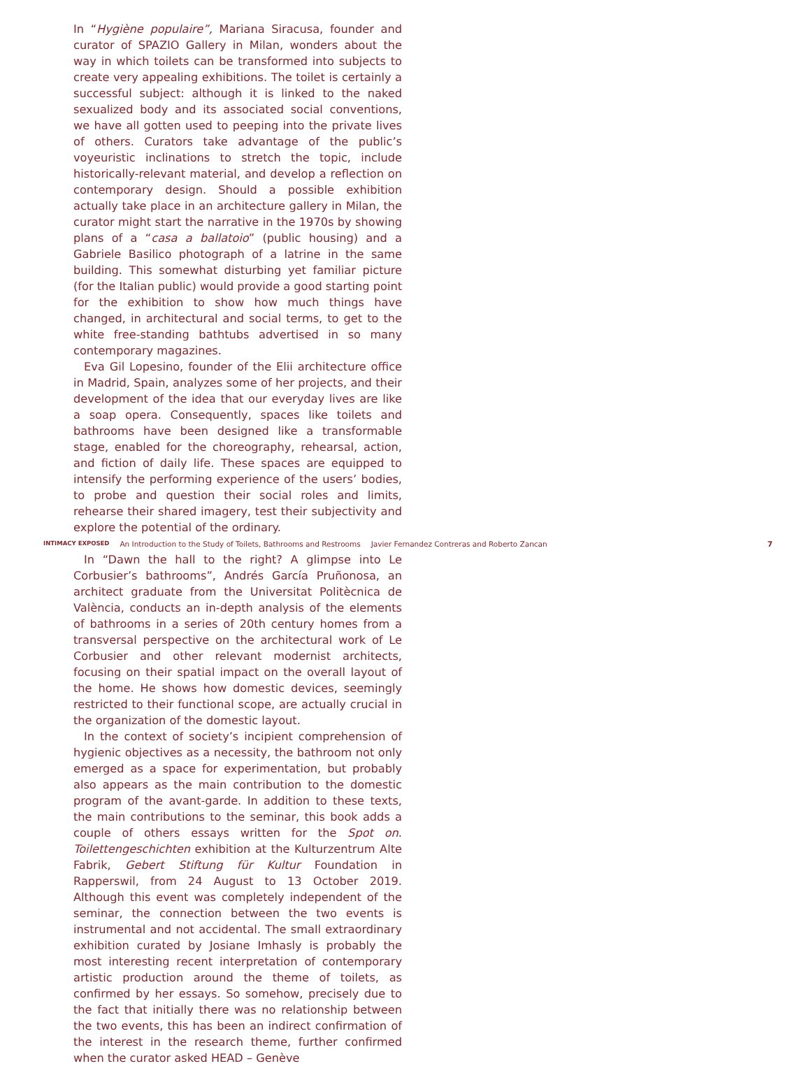In “Hygiène populaire”, Mariana Siracusa, founder and curator of SPAZIO Gallery in Milan, wonders about the way in which toilets can be transformed into subjects to create very appealing exhibitions. The toilet is certainly a successful subject: although it is linked to the naked sexualized body and its associated social conventions, we have all gotten used to peeping into the private lives of others. Curators take advantage of the public’s voyeuristic inclinations to stretch the topic, include historically-relevant material, and develop a reflection on contemporary design. Should a possible exhibition actually take place in an architecture gallery in Milan, the curator might start the narrative in the 1970s by showing plans of a “casa a ballatoio” (public housing) and a Gabriele Basilico photograph of a latrine in the same building. This somewhat disturbing yet familiar picture (for the Italian public) would provide a good starting point for the exhibition to show how much things have changed, in architectural and social terms, to get to the white free-standing bathtubs advertised in so many contemporary magazines.
Eva Gil Lopesino, founder of the Elii architecture office in Madrid, Spain, analyzes some of her projects, and their development of the idea that our everyday lives are like a soap opera. Consequently, spaces like toilets and bathrooms have been designed like a transformable stage, enabled for the choreography, rehearsal, action, and fiction of daily life. These spaces are equipped to intensify the performing experience of the users’ bodies, to probe and question their social roles and limits, rehearse their shared imagery, test their subjectivity and explore the potential of the ordinary.
INTIMACY EXPOSED An Introduction to the Study of Toilets, Bathrooms and Restrooms Javier Fernandez Contreras and Roberto Zancan 7
In “Dawn the hall to the right? A glimpse into Le Corbusier’s bathrooms”, Andrés García Pruñonosa, an architect graduate from the Universitat Politècnica de València, conducts an in-depth analysis of the elements of bathrooms in a series of 20th century homes from a transversal perspective on the architectural work of Le Corbusier and other relevant modernist architects, focusing on their spatial impact on the overall layout of the home. He shows how domestic devices, seemingly restricted to their functional scope, are actually crucial in the organization of the domestic layout.
In the context of society’s incipient comprehension of hygienic objectives as a necessity, the bathroom not only emerged as a space for experimentation, but probably also appears as the main contribution to the domestic program of the avant-garde. In addition to these texts, the main contributions to the seminar, this book adds a couple of others essays written for the Spot on. Toilettengeschichten exhibition at the Kulturzentrum Alte Fabrik, Gebert Stiftung für Kultur Foundation in Rapperswil, from 24 August to 13 October 2019. Although this event was completely independent of the seminar, the connection between the two events is instrumental and not accidental. The small extraordinary exhibition curated by Josiane Imhasly is probably the most interesting recent interpretation of contemporary artistic production around the theme of toilets, as confirmed by her essays. So somehow, precisely due to the fact that initially there was no relationship between the two events, this has been an indirect confirmation of the interest in the research theme, further confirmed when the curator asked HEAD – Genève